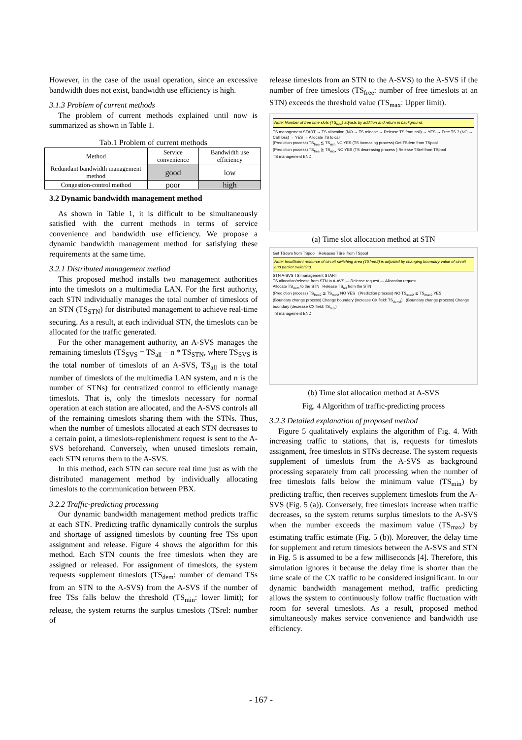However, in the case of the usual operation, since an excessive bandwidth does not exist, bandwidth use efficiency is high.
3.1.3 Problem of current methods
The problem of current methods explained until now is summarized as shown in Table 1.
Tab.1 Problem of current methods
| Method | Service convenience | Bandwidth use efficiency |
| --- | --- | --- |
| Redundant bandwidth management method | good | low |
| Congestion-control method | poor | high |
3.2 Dynamic bandwidth management method
As shown in Table 1, it is difficult to be simultaneously satisfied with the current methods in terms of service convenience and bandwidth use efficiency. We propose a dynamic bandwidth management method for satisfying these requirements at the same time.
3.2.1 Distributed management method
This proposed method installs two management authorities into the timeslots on a multimedia LAN. For the first authority, each STN individually manages the total number of timeslots of an STN (TS<sub>STN</sub>) for distributed management to achieve real-time securing. As a result, at each individual STN, the timeslots can be allocated for the traffic generated.
For the other management authority, an A-SVS manages the remaining timeslots (TS<sub>SVS</sub> = TS<sub>all</sub> − n * TS<sub>STN</sub>, where TS<sub>SVS</sub> is the total number of timeslots of an A-SVS, TS<sub>all</sub> is the total number of timeslots of the multimedia LAN system, and n is the number of STNs) for centralized control to efficiently manage timeslots. That is, only the timeslots necessary for normal operation at each station are allocated, and the A-SVS controls all of the remaining timeslots sharing them with the STNs. Thus, when the number of timeslots allocated at each STN decreases to a certain point, a timeslots-replenishment request is sent to the A-SVS beforehand. Conversely, when unused timeslots remain, each STN returns them to the A-SVS.
In this method, each STN can secure real time just as with the distributed management method by individually allocating timeslots to the communication between PBX.
3.2.2 Traffic-predicting processing
Our dynamic bandwidth management method predicts traffic at each STN. Predicting traffic dynamically controls the surplus and shortage of assigned timeslots by counting free TSs upon assignment and release. Figure 4 shows the algorithm for this method. Each STN counts the free timeslots when they are assigned or released. For assignment of timeslots, the system requests supplement timeslots (TS<sub>dem</sub>: number of demand TSs from an STN to the A-SVS) from the A-SVS if the number of free TSs falls below the threshold (TS<sub>min</sub>: lower limit); for release, the system returns the surplus timeslots (TSrel: number of
release timeslots from an STN to the A-SVS) to the A-SVS if the number of free timeslots (TS<sub>free</sub>: number of free timeslots at an STN) exceeds the threshold value (TS<sub>max</sub>: Upper limit).
Note: Number of free time slots (TS<sub>free</sub>) adjusts by addition and return in background.
TS management START → TS allocation (NO → TS release → Release TS from call) → YES → Free TS ? (NO → Call loss) → YES → Allocate TS to call
(Prediction process) TS<sub>free</sub> ≦ TS<sub>min</sub> NO YES (TS increasing process) Get TSdem from TSpool
(Prediction process) TS<sub>free</sub> ≧ TS<sub>max</sub> NO YES (TS decreasing process ) Release TSrel from TSpool
TS management END
(a) Time slot allocation method at STN
Get TSdem from TSpool Releases TSrel from TSpool
Note: Insufficient resource of circuit switching area (TSfree2) is adjusted by changing boundary value of circuit and packet switching.
STN A-SVS TS management START
TS allocation/release from STN to A-AVS — Release request — Allocation request
Allocate TS<sub>dem</sub> to the STN Release TS<sub>rel</sub> from the STN
(Prediction process) TS<sub>free2</sub> ≦ TS<sub>min2</sub> NO YES (Prediction process) NO TS<sub>free2</sub> ≧ TS<sub>max2</sub> YES
(Boundary change process) Change boundary (increase CX field: TS<sub>dem2</sub>) (Boundary change process) Change boundary (decrease CX field: TS<sub>rel2</sub>)
TS management END
(b) Time slot allocation method at A-SVS
Fig. 4 Algorithm of traffic-predicting process
3.2.3 Detailed explanation of proposed method
Figure 5 qualitatively explains the algorithm of Fig. 4. With increasing traffic to stations, that is, requests for timeslots assignment, free timeslots in STNs decrease. The system requests supplement of timeslots from the A-SVS as background processing separately from call processing when the number of free timeslots falls below the minimum value (TS<sub>min</sub>) by predicting traffic, then receives supplement timeslots from the A-SVS (Fig. 5 (a)). Conversely, free timeslots increase when traffic decreases, so the system returns surplus timeslots to the A-SVS when the number exceeds the maximum value (TS<sub>max</sub>) by estimating traffic estimate (Fig. 5 (b)). Moreover, the delay time for supplement and return timeslots between the A-SVS and STN in Fig. 5 is assumed to be a few milliseconds [4]. Therefore, this simulation ignores it because the delay time is shorter than the time scale of the CX traffic to be considered insignificant. In our dynamic bandwidth management method, traffic predicting allows the system to continuously follow traffic fluctuation with room for several timeslots. As a result, proposed method simultaneously makes service convenience and bandwidth use efficiency.
- 167 -